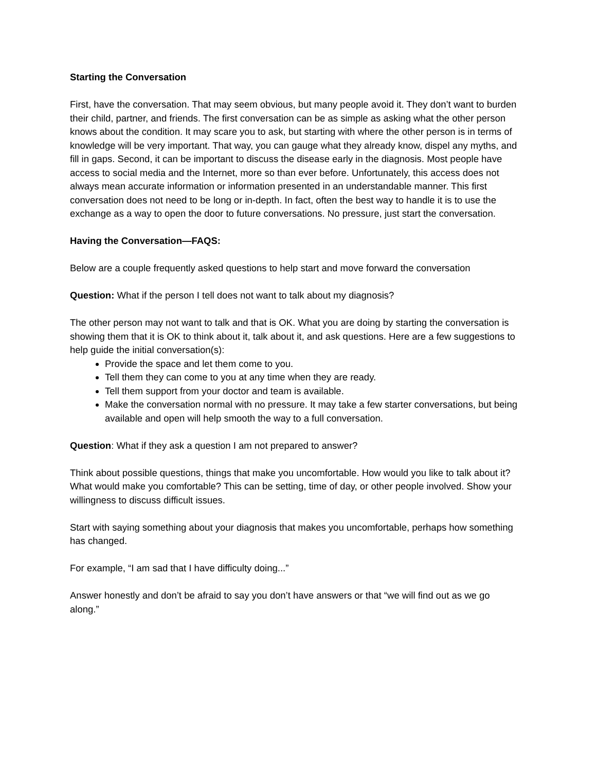Starting the Conversation
First, have the conversation. That may seem obvious, but many people avoid it. They don’t want to burden their child, partner, and friends. The first conversation can be as simple as asking what the other person knows about the condition. It may scare you to ask, but starting with where the other person is in terms of knowledge will be very important. That way, you can gauge what they already know, dispel any myths, and fill in gaps. Second, it can be important to discuss the disease early in the diagnosis. Most people have access to social media and the Internet, more so than ever before. Unfortunately, this access does not always mean accurate information or information presented in an understandable manner. This first conversation does not need to be long or in-depth. In fact, often the best way to handle it is to use the exchange as a way to open the door to future conversations. No pressure, just start the conversation.
Having the Conversation—FAQS:
Below are a couple frequently asked questions to help start and move forward the conversation
Question: What if the person I tell does not want to talk about my diagnosis?
The other person may not want to talk and that is OK. What you are doing by starting the conversation is showing them that it is OK to think about it, talk about it, and ask questions. Here are a few suggestions to help guide the initial conversation(s):
Provide the space and let them come to you.
Tell them they can come to you at any time when they are ready.
Tell them support from your doctor and team is available.
Make the conversation normal with no pressure. It may take a few starter conversations, but being available and open will help smooth the way to a full conversation.
Question: What if they ask a question I am not prepared to answer?
Think about possible questions, things that make you uncomfortable. How would you like to talk about it? What would make you comfortable? This can be setting, time of day, or other people involved. Show your willingness to discuss difficult issues.
Start with saying something about your diagnosis that makes you uncomfortable, perhaps how something has changed.
For example, “I am sad that I have difficulty doing...”
Answer honestly and don’t be afraid to say you don’t have answers or that “we will find out as we go along.”